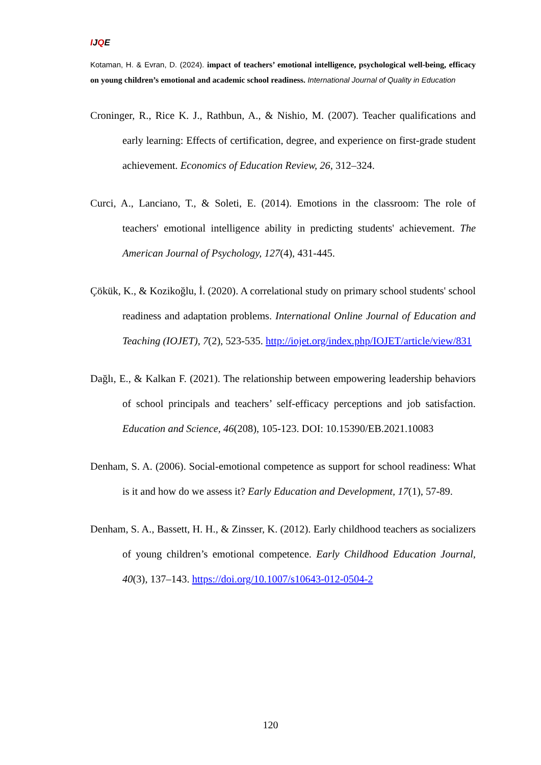IJQE
Kotaman, H. & Evran, D. (2024). impact of teachers’ emotional intelligence, psychological well-being, efficacy on young children’s emotional and academic school readiness. International Journal of Quality in Education
Croninger, R., Rice K. J., Rathbun, A., & Nishio, M. (2007). Teacher qualifications and early learning: Effects of certification, degree, and experience on first-grade student achievement. Economics of Education Review, 26, 312–324.
Curci, A., Lanciano, T., & Soleti, E. (2014). Emotions in the classroom: The role of teachers' emotional intelligence ability in predicting students' achievement. The American Journal of Psychology, 127(4), 431-445.
Çökük, K., & Kozikoğlu, İ. (2020). A correlational study on primary school students' school readiness and adaptation problems. International Online Journal of Education and Teaching (IOJET), 7(2), 523-535. http://iojet.org/index.php/IOJET/article/view/831
Dağlı, E., & Kalkan F. (2021). The relationship between empowering leadership behaviors of school principals and teachers’ self-efficacy perceptions and job satisfaction. Education and Science, 46(208), 105-123. DOI: 10.15390/EB.2021.10083
Denham, S. A. (2006). Social-emotional competence as support for school readiness: What is it and how do we assess it? Early Education and Development, 17(1), 57-89.
Denham, S. A., Bassett, H. H., & Zinsser, K. (2012). Early childhood teachers as socializers of young children’s emotional competence. Early Childhood Education Journal, 40(3), 137–143. https://doi.org/10.1007/s10643-012-0504-2
120